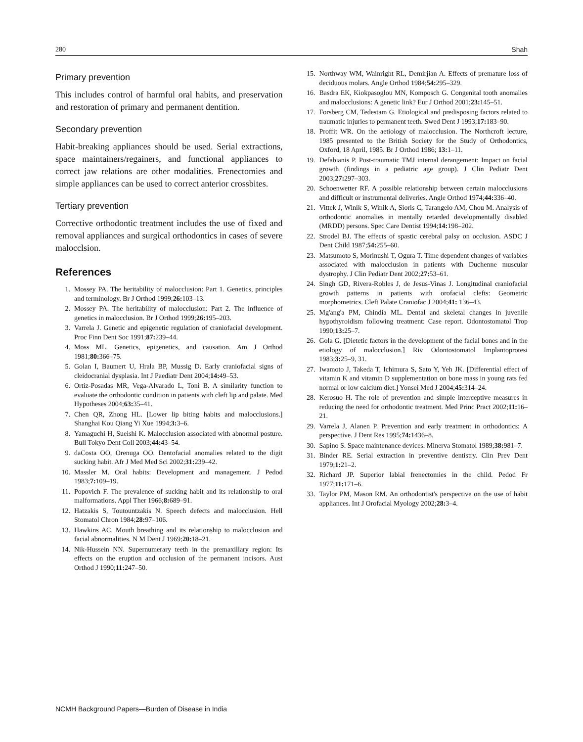280 Shah
Primary prevention
This includes control of harmful oral habits, and preservation and restoration of primary and permanent dentition.
Secondary prevention
Habit-breaking appliances should be used. Serial extractions, space maintainers/regainers, and functional appliances to correct jaw relations are other modalities. Frenectomies and simple appliances can be used to correct anterior crossbites.
Tertiary prevention
Corrective orthodontic treatment includes the use of fixed and removal appliances and surgical orthodontics in cases of severe malocclsion.
References
1. Mossey PA. The heritability of malocclusion: Part 1. Genetics, principles and terminology. Br J Orthod 1999;26: 103–13.
2. Mossey PA. The heritability of malocclusion: Part 2. The influence of genetics in malocclusion. Br J Orthod 1999;26: 195–203.
3. Varrela J. Genetic and epigenetic regulation of craniofacial development. Proc Finn Dent Soc 1991;87: 239–44.
4. Moss ML. Genetics, epigenetics, and causation. Am J Orthod 1981;80: 366–75.
5. Golan I, Baumert U, Hrala BP, Mussig D. Early craniofacial signs of cleidocranial dysplasia. Int J Paediatr Dent 2004;14: 49–53.
6. Ortiz-Posadas MR, Vega-Alvarado L, Toni B. A similarity function to evaluate the orthodontic condition in patients with cleft lip and palate. Med Hypotheses 2004;63: 35–41.
7. Chen QR, Zhong HL. [Lower lip biting habits and malocclusions.] Shanghai Kou Qiang Yi Xue 1994;3: 3–6.
8. Yamaguchi H, Sueishi K. Malocclusion associated with abnormal posture. Bull Tokyo Dent Coll 2003;44: 43–54.
9. daCosta OO, Orenuga OO. Dentofacial anomalies related to the digit sucking habit. Afr J Med Med Sci 2002;31: 239–42.
10. Massler M. Oral habits: Development and management. J Pedod 1983;7: 109–19.
11. Popovich F. The prevalence of sucking habit and its relationship to oral malformations. Appl Ther 1966;8: 689–91.
12. Hatzakis S, Toutountzakis N. Speech defects and malocclusion. Hell Stomatol Chron 1984;28: 97–106.
13. Hawkins AC. Mouth breathing and its relationship to malocclusion and facial abnormalities. N M Dent J 1969;20: 18–21.
14. Nik-Hussein NN. Supernumerary teeth in the premaxillary region: Its effects on the eruption and occlusion of the permanent incisors. Aust Orthod J 1990;11: 247–50.
15. Northway WM, Wainright RL, Demirjian A. Effects of premature loss of deciduous molars. Angle Orthod 1984;54: 295–329.
16. Basdra EK, Kiokpasoglou MN, Komposch G. Congenital tooth anomalies and malocclusions: A genetic link? Eur J Orthod 2001;23: 145–51.
17. Forsberg CM, Tedestam G. Etiological and predisposing factors related to traumatic injuries to permanent teeth. Swed Dent J 1993;17: 183–90.
18. Proffit WR. On the aetiology of malocclusion. The Northcroft lecture, 1985 presented to the British Society for the Study of Orthodontics, Oxford, 18 April, 1985. Br J Orthod 1986; 13: 1–11.
19. Defabianis P. Post-traumatic TMJ internal derangement: Impact on facial growth (findings in a pediatric age group). J Clin Pediatr Dent 2003;27: 297–303.
20. Schoenwetter RF. A possible relationship between certain malocclusions and difficult or instrumental deliveries. Angle Orthod 1974;44: 336–40.
21. Vittek J, Winik S, Winik A, Sioris C, Tarangelo AM, Chou M. Analysis of orthodontic anomalies in mentally retarded developmentally disabled (MRDD) persons. Spec Care Dentist 1994;14: 198–202.
22. Strodel BJ. The effects of spastic cerebral palsy on occlusion. ASDC J Dent Child 1987;54: 255–60.
23. Matsumoto S, Morinushi T, Ogura T. Time dependent changes of variables associated with malocclusion in patients with Duchenne muscular dystrophy. J Clin Pediatr Dent 2002;27: 53–61.
24. Singh GD, Rivera-Robles J, de Jesus-Vinas J. Longitudinal craniofacial growth patterns in patients with orofacial clefts: Geometric morphometrics. Cleft Palate Craniofac J 2004;41: 136–43.
25. Mg'ang'a PM, Chindia ML. Dental and skeletal changes in juvenile hypothyroidism following treatment: Case report. Odontostomatol Trop 1990;13: 25–7.
26. Gola G. [Dietetic factors in the development of the facial bones and in the etiology of malocclusion.] Riv Odontostomatol Implantoprotesi 1983;3: 25–9, 31.
27. Iwamoto J, Takeda T, Ichimura S, Sato Y, Yeh JK. [Differential effect of vitamin K and vitamin D supplementation on bone mass in young rats fed normal or low calcium diet.] Yonsei Med J 2004;45: 314–24.
28. Kerosuo H. The role of prevention and simple interceptive measures in reducing the need for orthodontic treatment. Med Princ Pract 2002;11: 16–21.
29. Varrela J, Alanen P. Prevention and early treatment in orthodontics: A perspective. J Dent Res 1995;74: 1436–8.
30. Sapino S. Space maintenance devices. Minerva Stomatol 1989;38: 981–7.
31. Binder RE. Serial extraction in preventive dentistry. Clin Prev Dent 1979;1: 21–2.
32. Richard JP. Superior labial frenectomies in the child. Pedod Fr 1977;11: 171–6.
33. Taylor PM, Mason RM. An orthodontist's perspective on the use of habit appliances. Int J Orofacial Myology 2002;28: 3–4.
NCMH Background Papers—Burden of Disease in India